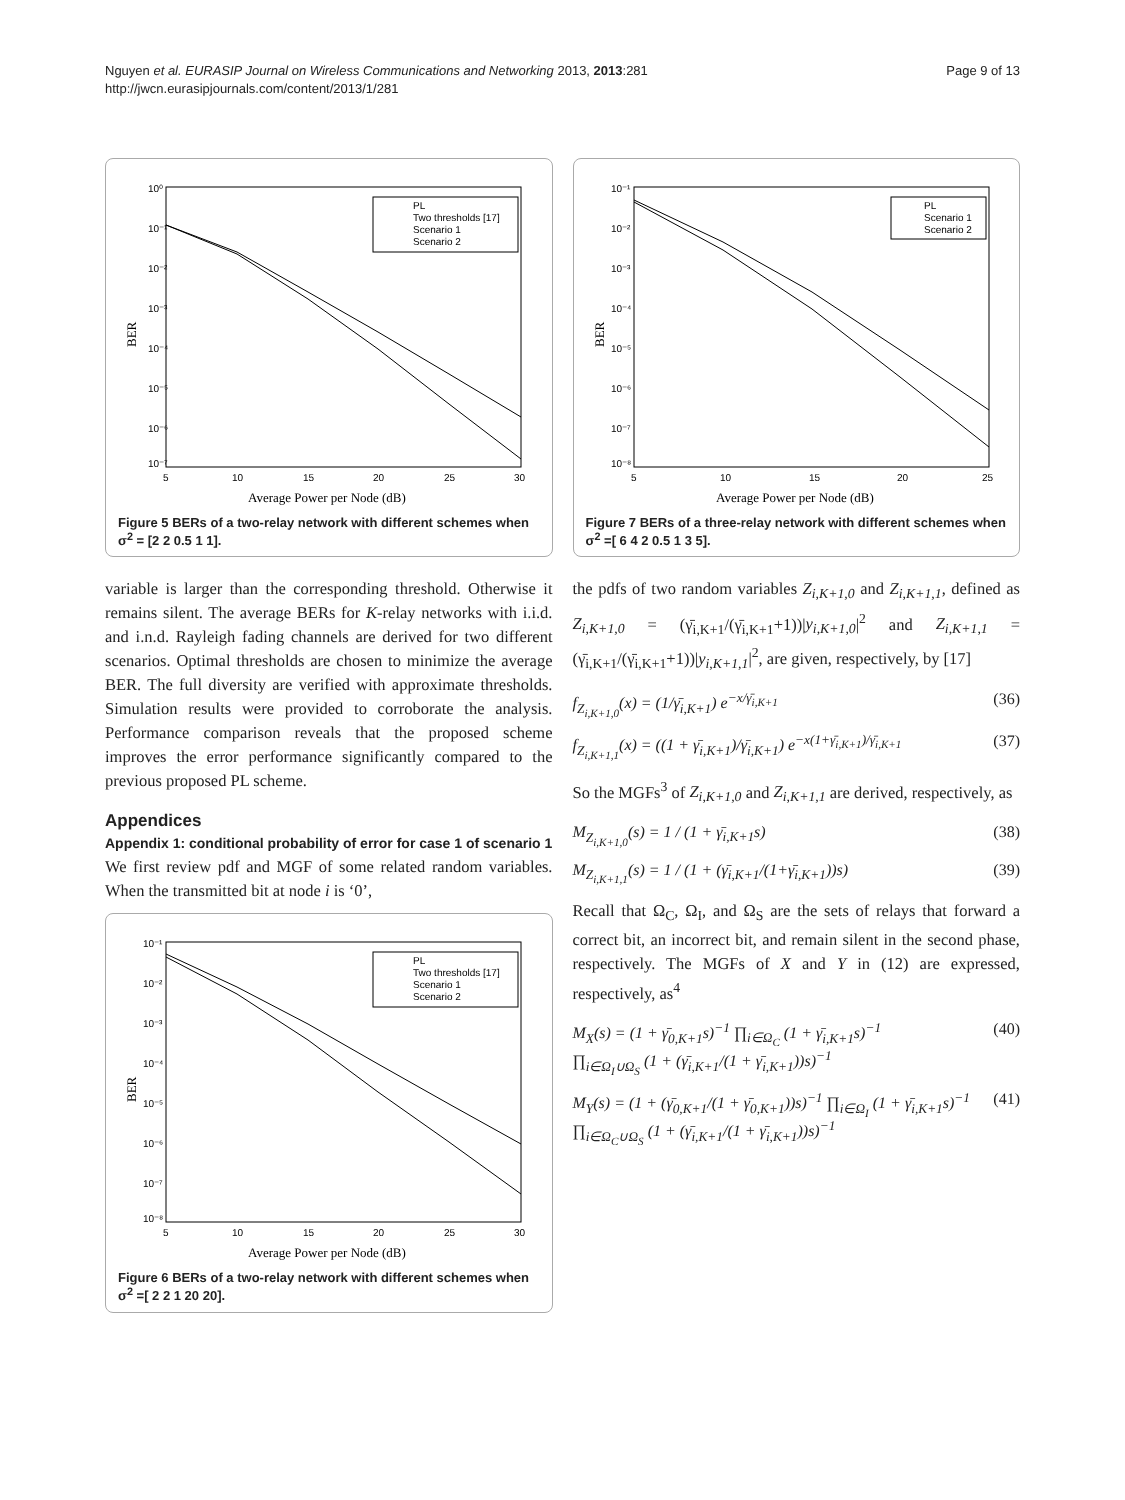Nguyen et al. EURASIP Journal on Wireless Communications and Networking 2013, 2013:281
http://jwcn.eurasipjournals.com/content/2013/1/281
Page 9 of 13
10⁰
10⁻¹
10⁻²
10⁻³
10⁻⁴
10⁻⁵
10⁻⁶
10⁻⁷
5
10
15
20
25
30
Average Power per Node (dB)
BER
PL
Two thresholds [17]
Scenario 1
Scenario 2
Figure 5 BERs of a two-relay network with different schemes when σ<sup>2</sup> = [2 2 0.5 1 1].
variable is larger than the corresponding threshold. Otherwise it remains silent. The average BERs for K-relay networks with i.i.d. and i.n.d. Rayleigh fading channels are derived for two different scenarios. Optimal thresholds are chosen to minimize the average BER. The full diversity are verified with approximate thresholds. Simulation results were provided to corroborate the analysis. Performance comparison reveals that the proposed scheme improves the error performance significantly compared to the previous proposed PL scheme.
Appendices
Appendix 1: conditional probability of error for case 1 of scenario 1
We first review pdf and MGF of some related random variables. When the transmitted bit at node i is ‘0’,
10⁻¹
10⁻²
10⁻³
10⁻⁴
10⁻⁵
10⁻⁶
10⁻⁷
10⁻⁸
5
10
15
20
25
30
Average Power per Node (dB)
BER
PL
Two thresholds [17]
Scenario 1
Scenario 2
Figure 6 BERs of a two-relay network with different schemes when σ<sup>2</sup> =[ 2 2 1 20 20].
10⁻¹
10⁻²
10⁻³
10⁻⁴
10⁻⁵
10⁻⁶
10⁻⁷
10⁻⁸
5
10
15
20
25
Average Power per Node (dB)
BER
PL
Scenario 1
Scenario 2
Figure 7 BERs of a three-relay network with different schemes when σ<sup>2</sup> =[ 6 4 2 0.5 1 3 5].
the pdfs of two random variables Z<sub>i,K+1,0</sub> and Z<sub>i,K+1,1</sub>, defined as Z<sub>i,K+1,0</sub> = (γ̄<sub>i,K+1</sub>/(γ̄<sub>i,K+1</sub>+1))|y<sub>i,K+1,0</sub>|<sup>2</sup> and Z<sub>i,K+1,1</sub> = (γ̄<sub>i,K+1</sub>/(γ̄<sub>i,K+1</sub>+1))|y<sub>i,K+1,1</sub>|<sup>2</sup>, are given, respectively, by [17]
f<sub>Z<sub>i,K+1,0</sub></sub>(x) = (1/γ̄<sub>i,K+1</sub>) e<sup>−x/γ̄<sub>i,K+1</sub></sup> (36)
f<sub>Z<sub>i,K+1,1</sub></sub>(x) = ((1 + γ̄<sub>i,K+1</sub>)/γ̄<sub>i,K+1</sub>) e<sup>−x(1+γ̄<sub>i,K+1</sub>)/γ̄<sub>i,K+1</sub></sup> (37)
So the MGFs<sup>3</sup> of Z<sub>i,K+1,0</sub> and Z<sub>i,K+1,1</sub> are derived, respectively, as
M<sub>Z<sub>i,K+1,0</sub></sub>(s) = 1 / (1 + γ̄<sub>i,K+1</sub>s) (38)
M<sub>Z<sub>i,K+1,1</sub></sub>(s) = 1 / (1 + (γ̄<sub>i,K+1</sub>/(1+γ̄<sub>i,K+1</sub>))s) (39)
Recall that Ω<sub>C</sub>, Ω<sub>I</sub>, and Ω<sub>S</sub> are the sets of relays that forward a correct bit, an incorrect bit, and remain silent in the second phase, respectively. The MGFs of X and Y in (12) are expressed, respectively, as<sup>4</sup>
M<sub>X</sub>(s) = (1 + γ̄<sub>0,K+1</sub>s)<sup>−1</sup> ∏<sub>i∈Ω<sub>C</sub></sub> (1 + γ̄<sub>i,K+1</sub>s)<sup>−1</sup>
∏<sub>i∈Ω<sub>I</sub>∪Ω<sub>S</sub></sub> (1 + (γ̄<sub>i,K+1</sub>/(1 + γ̄<sub>i,K+1</sub>))s)<sup>−1</sup> (40)
M<sub>Y</sub>(s) = (1 + (γ̄<sub>0,K+1</sub>/(1 + γ̄<sub>0,K+1</sub>))s)<sup>−1</sup> ∏<sub>i∈Ω<sub>I</sub></sub> (1 + γ̄<sub>i,K+1</sub>s)<sup>−1</sup>
∏<sub>i∈Ω<sub>C</sub>∪Ω<sub>S</sub></sub> (1 + (γ̄<sub>i,K+1</sub>/(1 + γ̄<sub>i,K+1</sub>))s)<sup>−1</sup> (41)